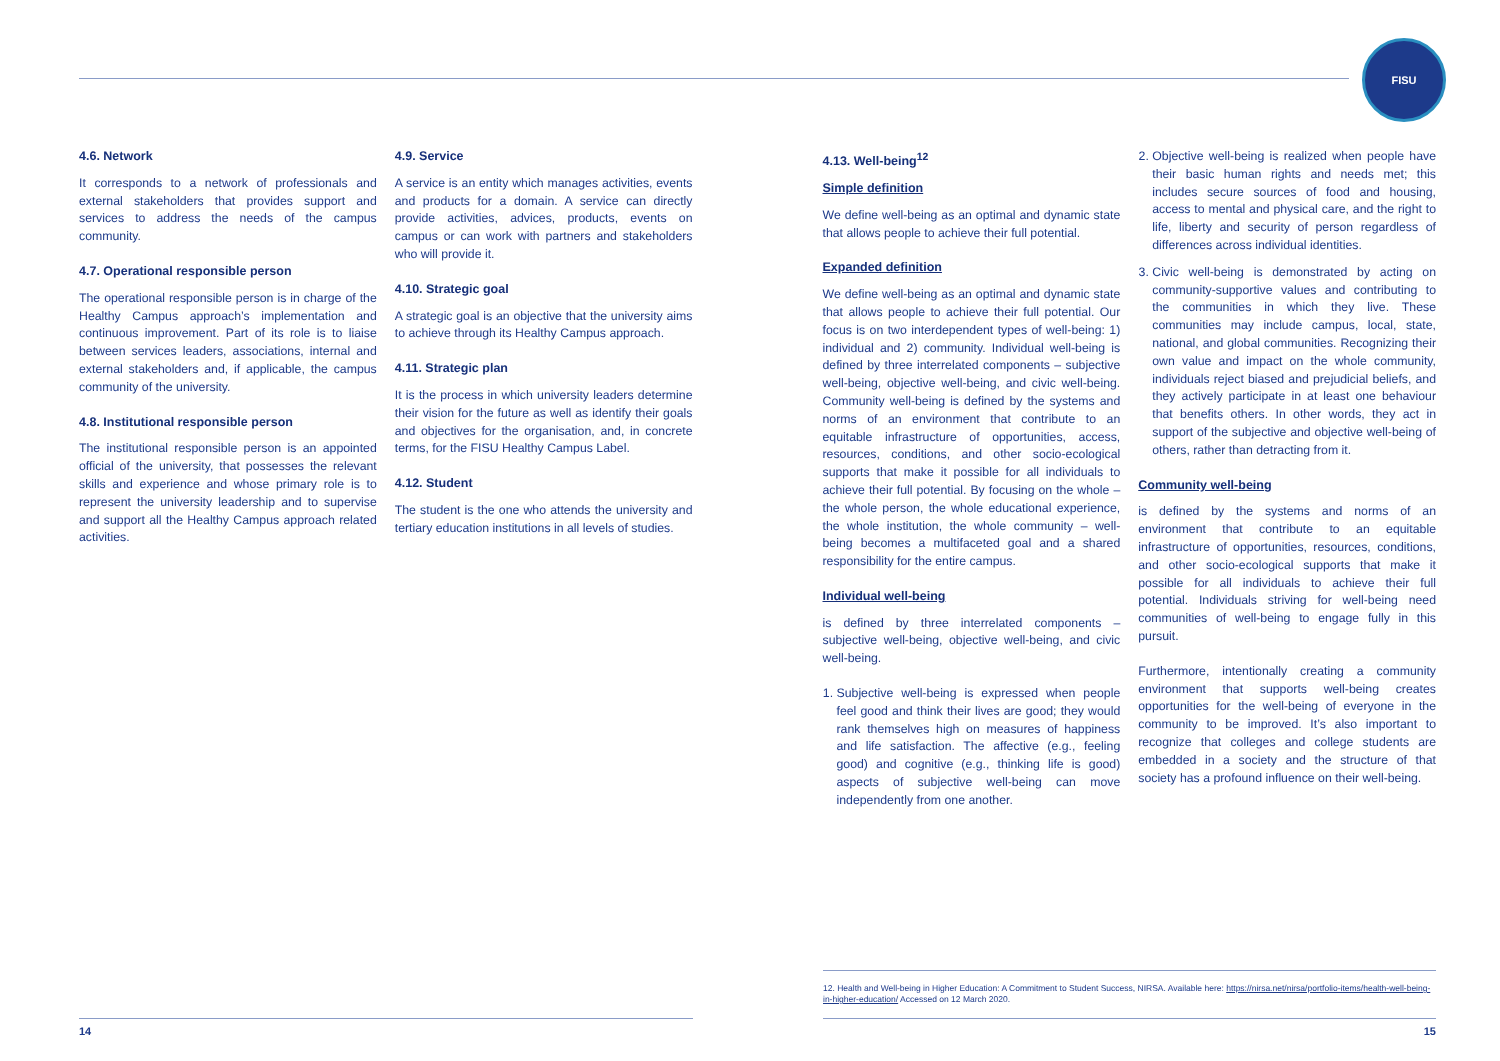FISU
4.6. Network
It corresponds to a network of professionals and external stakeholders that provides support and services to address the needs of the campus community.
4.7. Operational responsible person
The operational responsible person is in charge of the Healthy Campus approach’s implementation and continuous improvement. Part of its role is to liaise between services leaders, associations, internal and external stakeholders and, if applicable, the campus community of the university.
4.8. Institutional responsible person
The institutional responsible person is an appointed official of the university, that possesses the relevant skills and experience and whose primary role is to represent the university leadership and to supervise and support all the Healthy Campus approach related activities.
4.9. Service
A service is an entity which manages activities, events and products for a domain. A service can directly provide activities, advices, products, events on campus or can work with partners and stakeholders who will provide it.
4.10. Strategic goal
A strategic goal is an objective that the university aims to achieve through its Healthy Campus approach.
4.11. Strategic plan
It is the process in which university leaders determine their vision for the future as well as identify their goals and objectives for the organisation, and, in concrete terms, for the FISU Healthy Campus Label.
4.12. Student
The student is the one who attends the university and tertiary education institutions in all levels of studies.
4.13. Well-being<sup>12</sup>
Simple definition
We define well-being as an optimal and dynamic state that allows people to achieve their full potential.
Expanded definition
We define well-being as an optimal and dynamic state that allows people to achieve their full potential. Our focus is on two interdependent types of well-being: 1) individual and 2) community. Individual well-being is defined by three interrelated components – subjective well-being, objective well-being, and civic well-being. Community well-being is defined by the systems and norms of an environment that contribute to an equitable infrastructure of opportunities, access, resources, conditions, and other socio-ecological supports that make it possible for all individuals to achieve their full potential. By focusing on the whole – the whole person, the whole educational experience, the whole institution, the whole community – well-being becomes a multifaceted goal and a shared responsibility for the entire campus.
Individual well-being
is defined by three interrelated components – subjective well-being, objective well-being, and civic well-being.
1. Subjective well-being is expressed when people feel good and think their lives are good; they would rank themselves high on measures of happiness and life satisfaction. The affective (e.g., feeling good) and cognitive (e.g., thinking life is good) aspects of subjective well-being can move independently from one another.
2. Objective well-being is realized when people have their basic human rights and needs met; this includes secure sources of food and housing, access to mental and physical care, and the right to life, liberty and security of person regardless of differences across individual identities.
3. Civic well-being is demonstrated by acting on community-supportive values and contributing to the communities in which they live. These communities may include campus, local, state, national, and global communities. Recognizing their own value and impact on the whole community, individuals reject biased and prejudicial beliefs, and they actively participate in at least one behaviour that benefits others. In other words, they act in support of the subjective and objective well-being of others, rather than detracting from it.
Community well-being
is defined by the systems and norms of an environment that contribute to an equitable infrastructure of opportunities, resources, conditions, and other socio-ecological supports that make it possible for all individuals to achieve their full potential. Individuals striving for well-being need communities of well-being to engage fully in this pursuit.
Furthermore, intentionally creating a community environment that supports well-being creates opportunities for the well-being of everyone in the community to be improved. It’s also important to recognize that colleges and college students are embedded in a society and the structure of that society has a profound influence on their well-being.
12. Health and Well-being in Higher Education: A Commitment to Student Success, NIRSA. Available here: https://nirsa.net/nirsa/portfolio-items/health-well-being-in-higher-education/ Accessed on 12 March 2020.
14 15